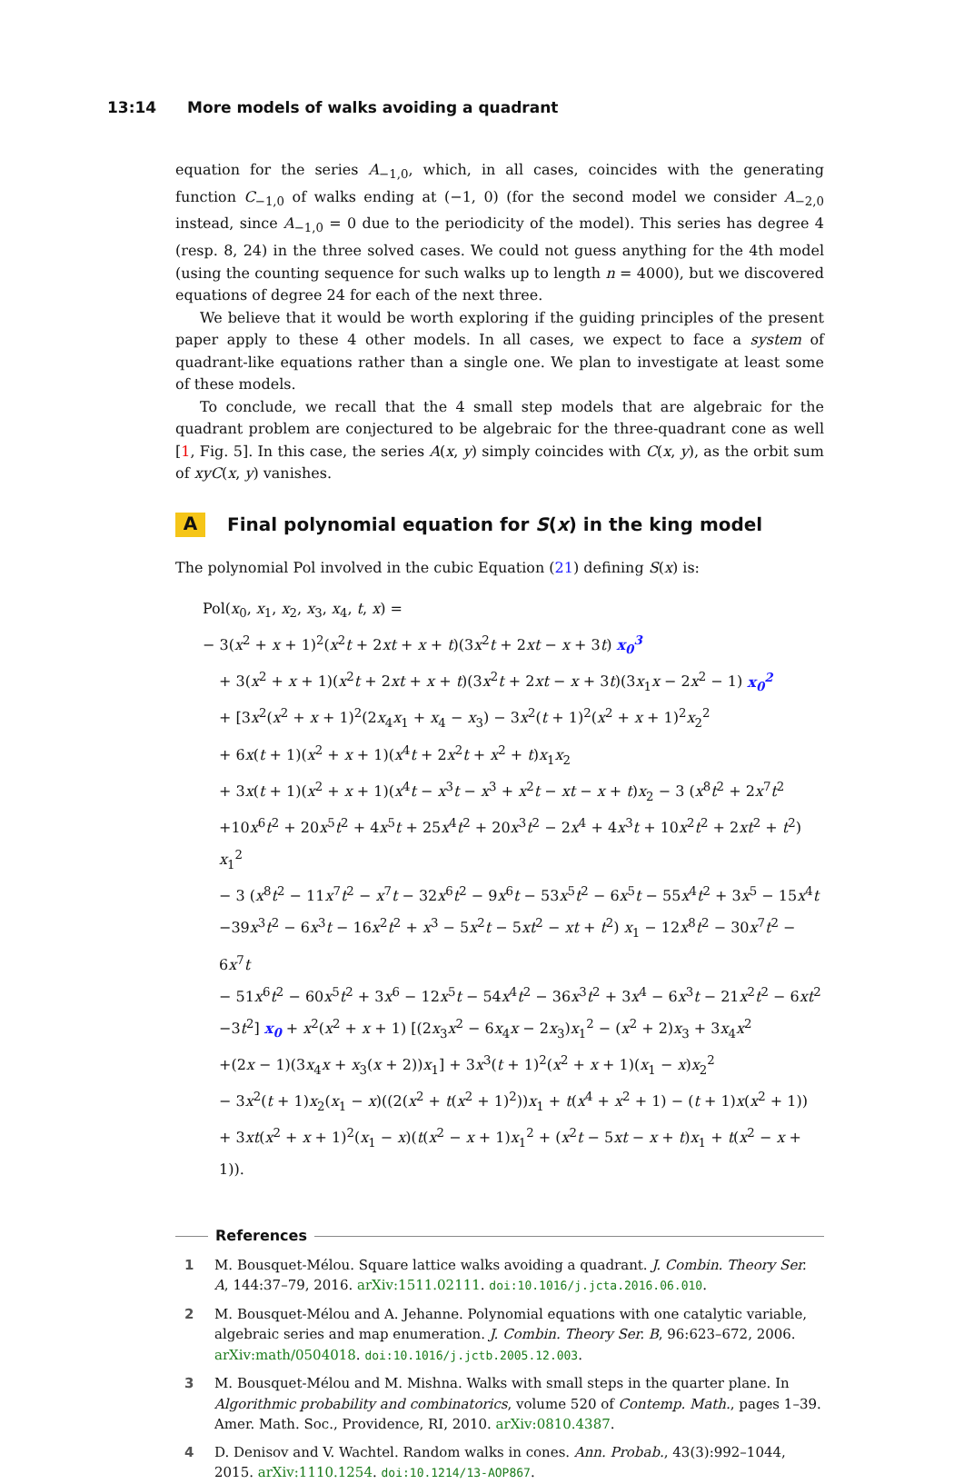13:14 More models of walks avoiding a quadrant
equation for the series A<sub>−1,0</sub>, which, in all cases, coincides with the generating function C<sub>−1,0</sub> of walks ending at (−1, 0) (for the second model we consider A<sub>−2,0</sub> instead, since A<sub>−1,0</sub> = 0 due to the periodicity of the model). This series has degree 4 (resp. 8, 24) in the three solved cases. We could not guess anything for the 4th model (using the counting sequence for such walks up to length n = 4000), but we discovered equations of degree 24 for each of the next three.
We believe that it would be worth exploring if the guiding principles of the present paper apply to these 4 other models. In all cases, we expect to face a system of quadrant-like equations rather than a single one. We plan to investigate at least some of these models.
To conclude, we recall that the 4 small step models that are algebraic for the quadrant problem are conjectured to be algebraic for the three-quadrant cone as well [1, Fig. 5]. In this case, the series A(x, y) simply coincides with C(x, y), as the orbit sum of xyC(x, y) vanishes.
A Final polynomial equation for S (x) in the king model
The polynomial Pol involved in the cubic Equation (21) defining S(x) is:
Pol(x<sub>0</sub>, x<sub>1</sub>, x<sub>2</sub>, x<sub>3</sub>, x<sub>4</sub>, t, x) =
− 3(x<sup>2</sup> + x + 1)<sup>2</sup>(x<sup>2</sup>t + 2xt + x + t)(3x<sup>2</sup>t + 2xt − x + 3t) x<sub>0</sub><sup>3</sup>
+ 3(x<sup>2</sup> + x + 1)(x<sup>2</sup>t + 2xt + x + t)(3x<sup>2</sup>t + 2xt − x + 3t)(3x<sub>1</sub>x − 2x<sup>2</sup> − 1) x<sub>0</sub><sup>2</sup>
+ [3x<sup>2</sup>(x<sup>2</sup> + x + 1)<sup>2</sup>(2x<sub>4</sub>x<sub>1</sub> + x<sub>4</sub> − x<sub>3</sub>) − 3x<sup>2</sup>(t + 1)<sup>2</sup>(x<sup>2</sup> + x + 1)<sup>2</sup>x<sub>2</sub><sup>2</sup>
+ 6x(t + 1)(x<sup>2</sup> + x + 1)(x<sup>4</sup>t + 2x<sup>2</sup>t + x<sup>2</sup> + t)x<sub>1</sub>x<sub>2</sub>
+ 3x(t + 1)(x<sup>2</sup> + x + 1)(x<sup>4</sup>t − x<sup>3</sup>t − x<sup>3</sup> + x<sup>2</sup>t − xt − x + t)x<sub>2</sub> − 3 (x<sup>8</sup>t<sup>2</sup> + 2x<sup>7</sup>t<sup>2</sup>
+10x<sup>6</sup>t<sup>2</sup> + 20x<sup>5</sup>t<sup>2</sup> + 4x<sup>5</sup>t + 25x<sup>4</sup>t<sup>2</sup> + 20x<sup>3</sup>t<sup>2</sup> − 2x<sup>4</sup> + 4x<sup>3</sup>t + 10x<sup>2</sup>t<sup>2</sup> + 2xt<sup>2</sup> + t<sup>2</sup>) x<sub>1</sub><sup>2</sup>
− 3 (x<sup>8</sup>t<sup>2</sup> − 11x<sup>7</sup>t<sup>2</sup> − x<sup>7</sup>t − 32x<sup>6</sup>t<sup>2</sup> − 9x<sup>6</sup>t − 53x<sup>5</sup>t<sup>2</sup> − 6x<sup>5</sup>t − 55x<sup>4</sup>t<sup>2</sup> + 3x<sup>5</sup> − 15x<sup>4</sup>t
−39x<sup>3</sup>t<sup>2</sup> − 6x<sup>3</sup>t − 16x<sup>2</sup>t<sup>2</sup> + x<sup>3</sup> − 5x<sup>2</sup>t − 5xt<sup>2</sup> − xt + t<sup>2</sup>) x<sub>1</sub> − 12x<sup>8</sup>t<sup>2</sup> − 30x<sup>7</sup>t<sup>2</sup> − 6x<sup>7</sup>t
− 51x<sup>6</sup>t<sup>2</sup> − 60x<sup>5</sup>t<sup>2</sup> + 3x<sup>6</sup> − 12x<sup>5</sup>t − 54x<sup>4</sup>t<sup>2</sup> − 36x<sup>3</sup>t<sup>2</sup> + 3x<sup>4</sup> − 6x<sup>3</sup>t − 21x<sup>2</sup>t<sup>2</sup> − 6xt<sup>2</sup>
−3t<sup>2</sup>] x<sub>0</sub> + x<sup>2</sup>(x<sup>2</sup> + x + 1) [(2x<sub>3</sub>x<sup>2</sup> − 6x<sub>4</sub>x − 2x<sub>3</sub>)x<sub>1</sub><sup>2</sup> − (x<sup>2</sup> + 2)x<sub>3</sub> + 3x<sub>4</sub>x<sup>2</sup>
+(2x − 1)(3x<sub>4</sub>x + x<sub>3</sub>(x + 2))x<sub>1</sub>] + 3x<sup>3</sup>(t + 1)<sup>2</sup>(x<sup>2</sup> + x + 1)(x<sub>1</sub> − x)x<sub>2</sub><sup>2</sup>
− 3x<sup>2</sup>(t + 1)x<sub>2</sub>(x<sub>1</sub> − x)((2(x<sup>2</sup> + t(x<sup>2</sup> + 1)<sup>2</sup>))x<sub>1</sub> + t(x<sup>4</sup> + x<sup>2</sup> + 1) − (t + 1)x(x<sup>2</sup> + 1))
+ 3xt(x<sup>2</sup> + x + 1)<sup>2</sup>(x<sub>1</sub> − x)(t(x<sup>2</sup> − x + 1)x<sub>1</sub><sup>2</sup> + (x<sup>2</sup>t − 5xt − x + t)x<sub>1</sub> + t(x<sup>2</sup> − x + 1)).
References
1 M. Bousquet-Mélou. Square lattice walks avoiding a quadrant. J. Combin. Theory Ser. A, 144:37–79, 2016. arXiv:1511.02111. doi:10.1016/j.jcta.2016.06.010.
2 M. Bousquet-Mélou and A. Jehanne. Polynomial equations with one catalytic variable, algebraic series and map enumeration. J. Combin. Theory Ser. B, 96:623–672, 2006. arXiv:math/0504018. doi:10.1016/j.jctb.2005.12.003.
3 M. Bousquet-Mélou and M. Mishna. Walks with small steps in the quarter plane. In Algorithmic probability and combinatorics, volume 520 of Contemp. Math., pages 1–39. Amer. Math. Soc., Providence, RI, 2010. arXiv:0810.4387.
4 D. Denisov and V. Wachtel. Random walks in cones. Ann. Probab., 43(3):992–1044, 2015. arXiv:1110.1254. doi:10.1214/13-AOP867.